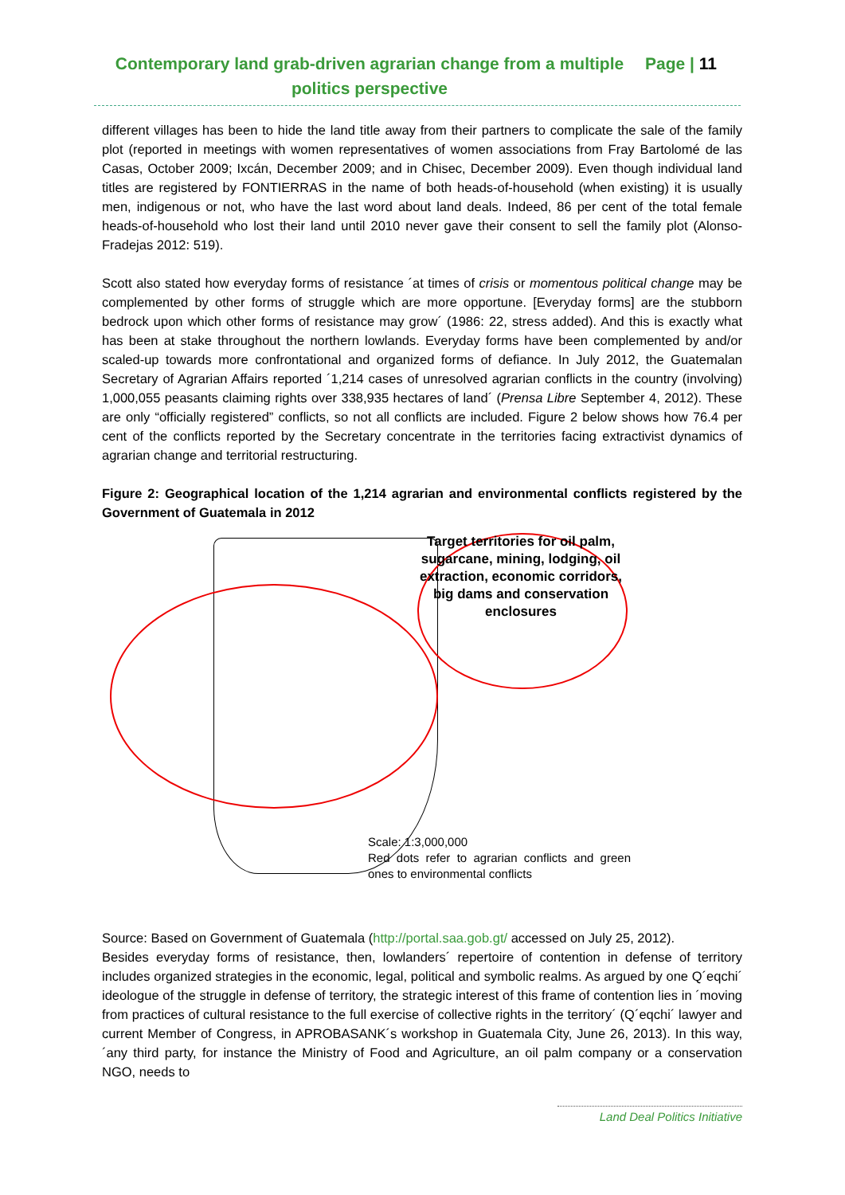Contemporary land grab-driven agrarian change from a multiple politics perspective
Page | 11
different villages has been to hide the land title away from their partners to complicate the sale of the family plot (reported in meetings with women representatives of women associations from Fray Bartolomé de las Casas, October 2009; Ixcán, December 2009; and in Chisec, December 2009). Even though individual land titles are registered by FONTIERRAS in the name of both heads-of-household (when existing) it is usually men, indigenous or not, who have the last word about land deals. Indeed, 86 per cent of the total female heads-of-household who lost their land until 2010 never gave their consent to sell the family plot (Alonso-Fradejas 2012: 519).
Scott also stated how everyday forms of resistance ´at times of crisis or momentous political change may be complemented by other forms of struggle which are more opportune. [Everyday forms] are the stubborn bedrock upon which other forms of resistance may grow´ (1986: 22, stress added). And this is exactly what has been at stake throughout the northern lowlands. Everyday forms have been complemented by and/or scaled-up towards more confrontational and organized forms of defiance. In July 2012, the Guatemalan Secretary of Agrarian Affairs reported ´1,214 cases of unresolved agrarian conflicts in the country (involving) 1,000,055 peasants claiming rights over 338,935 hectares of land´ (Prensa Libre September 4, 2012). These are only “officially registered” conflicts, so not all conflicts are included. Figure 2 below shows how 76.4 per cent of the conflicts reported by the Secretary concentrate in the territories facing extractivist dynamics of agrarian change and territorial restructuring.
Figure 2: Geographical location of the 1,214 agrarian and environmental conflicts registered by the Government of Guatemala in 2012
Target territories for oil palm, sugarcane, mining, lodging, oil extraction, economic corridors, big dams and conservation enclosures
Scale: 1:3,000,000
Red dots refer to agrarian conflicts and green ones to environmental conflicts
Source: Based on Government of Guatemala (http://portal.saa.gob.gt/ accessed on July 25, 2012).
Besides everyday forms of resistance, then, lowlanders´ repertoire of contention in defense of territory includes organized strategies in the economic, legal, political and symbolic realms. As argued by one Q´eqchi´ ideologue of the struggle in defense of territory, the strategic interest of this frame of contention lies in ´moving from practices of cultural resistance to the full exercise of collective rights in the territory´ (Q´eqchi´ lawyer and current Member of Congress, in APROBASANK´s workshop in Guatemala City, June 26, 2013). In this way, ´any third party, for instance the Ministry of Food and Agriculture, an oil palm company or a conservation NGO, needs to
Land Deal Politics Initiative